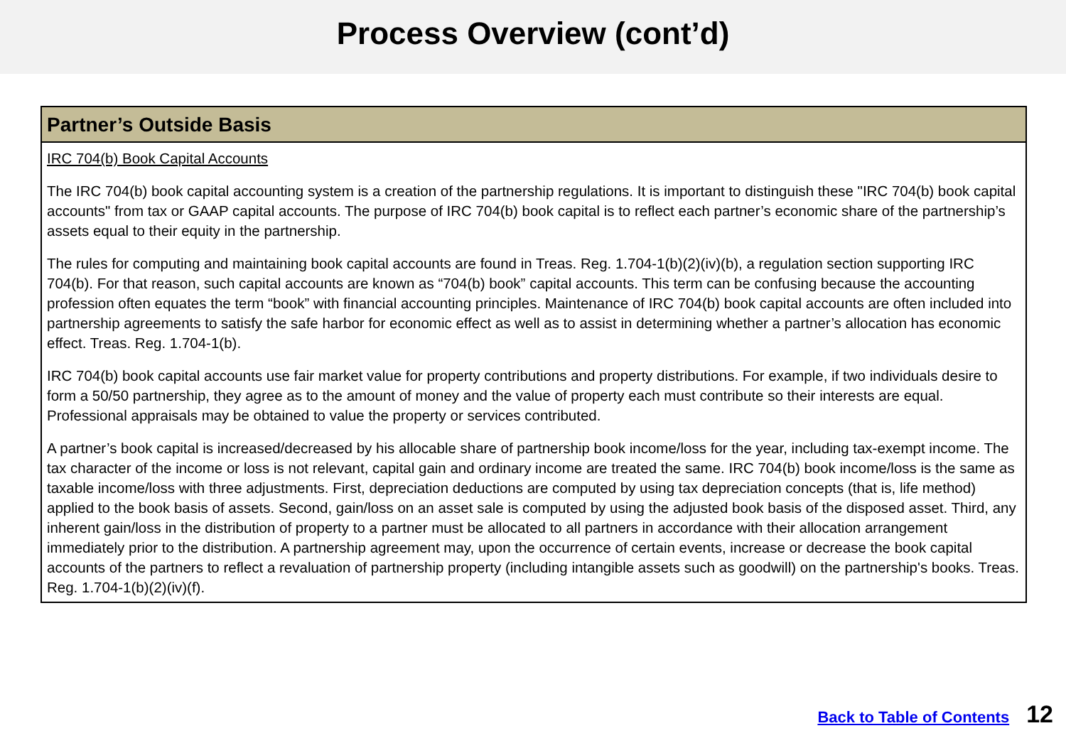Process Overview (cont’d)
Partner’s Outside Basis
IRC 704(b) Book Capital Accounts
The IRC 704(b) book capital accounting system is a creation of the partnership regulations. It is important to distinguish these "IRC 704(b) book capital accounts" from tax or GAAP capital accounts. The purpose of IRC 704(b) book capital is to reflect each partner’s economic share of the partnership’s assets equal to their equity in the partnership.
The rules for computing and maintaining book capital accounts are found in Treas. Reg. 1.704-1(b)(2)(iv)(b), a regulation section supporting IRC 704(b). For that reason, such capital accounts are known as “704(b) book” capital accounts. This term can be confusing because the accounting profession often equates the term “book” with financial accounting principles. Maintenance of IRC 704(b) book capital accounts are often included into partnership agreements to satisfy the safe harbor for economic effect as well as to assist in determining whether a partner’s allocation has economic effect. Treas. Reg. 1.704-1(b).
IRC 704(b) book capital accounts use fair market value for property contributions and property distributions. For example, if two individuals desire to form a 50/50 partnership, they agree as to the amount of money and the value of property each must contribute so their interests are equal. Professional appraisals may be obtained to value the property or services contributed.
A partner’s book capital is increased/decreased by his allocable share of partnership book income/loss for the year, including tax-exempt income. The tax character of the income or loss is not relevant, capital gain and ordinary income are treated the same. IRC 704(b) book income/loss is the same as taxable income/loss with three adjustments. First, depreciation deductions are computed by using tax depreciation concepts (that is, life method) applied to the book basis of assets. Second, gain/loss on an asset sale is computed by using the adjusted book basis of the disposed asset. Third, any inherent gain/loss in the distribution of property to a partner must be allocated to all partners in accordance with their allocation arrangement immediately prior to the distribution. A partnership agreement may, upon the occurrence of certain events, increase or decrease the book capital accounts of the partners to reflect a revaluation of partnership property (including intangible assets such as goodwill) on the partnership's books. Treas. Reg. 1.704-1(b)(2)(iv)(f).
Back to Table of Contents 12